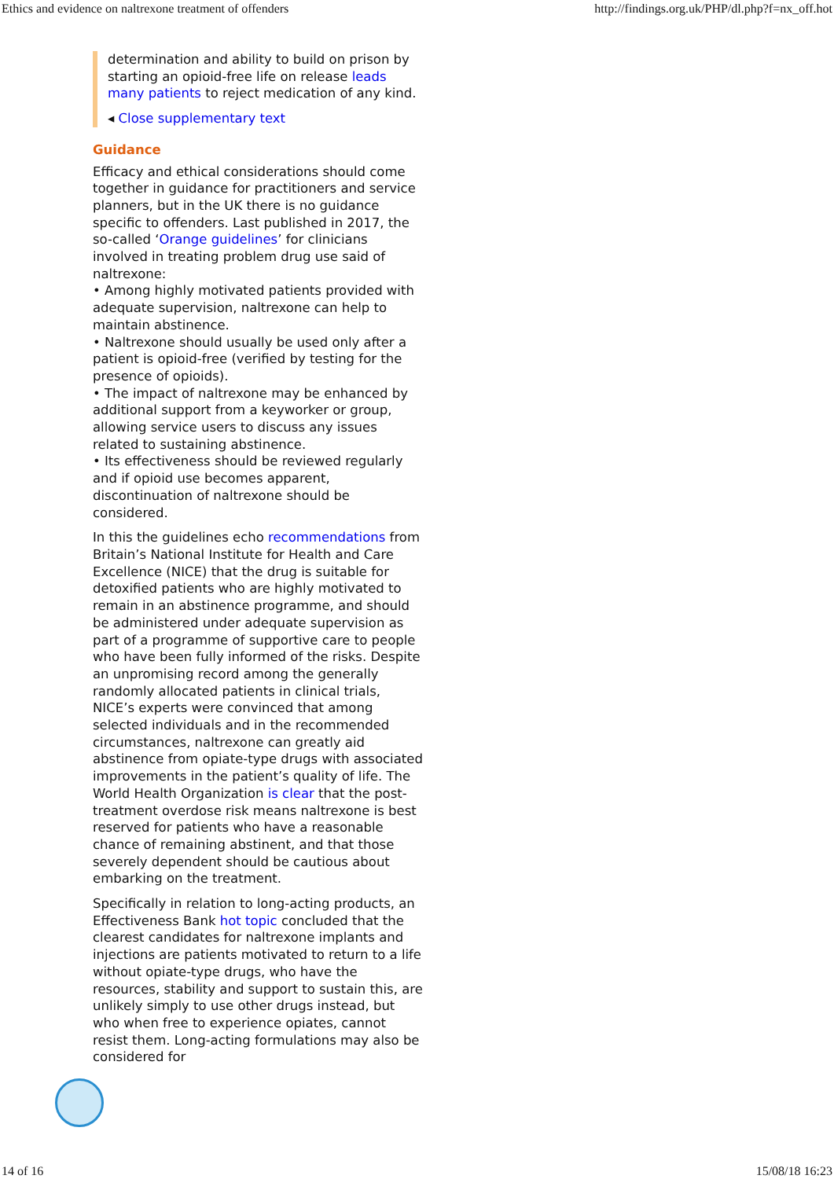Ethics and evidence on naltrexone treatment of offenders http://findings.org.uk/PHP/dl.php?f=nx_off.hot
determination and ability to build on prison by starting an opioid-free life on release leads many patients to reject medication of any kind.
◂ Close supplementary text
Guidance
Efficacy and ethical considerations should come together in guidance for practitioners and service planners, but in the UK there is no guidance specific to offenders. Last published in 2017, the so-called ‘Orange guidelines’ for clinicians involved in treating problem drug use said of naltrexone:
• Among highly motivated patients provided with adequate supervision, naltrexone can help to maintain abstinence.
• Naltrexone should usually be used only after a patient is opioid-free (verified by testing for the presence of opioids).
• The impact of naltrexone may be enhanced by additional support from a keyworker or group, allowing service users to discuss any issues related to sustaining abstinence.
• Its effectiveness should be reviewed regularly and if opioid use becomes apparent, discontinuation of naltrexone should be considered.
In this the guidelines echo recommendations from Britain’s National Institute for Health and Care Excellence (NICE) that the drug is suitable for detoxified patients who are highly motivated to remain in an abstinence programme, and should be administered under adequate supervision as part of a programme of supportive care to people who have been fully informed of the risks. Despite an unpromising record among the generally randomly allocated patients in clinical trials, NICE’s experts were convinced that among selected individuals and in the recommended circumstances, naltrexone can greatly aid abstinence from opiate-type drugs with associated improvements in the patient’s quality of life. The World Health Organization is clear that the post-treatment overdose risk means naltrexone is best reserved for patients who have a reasonable chance of remaining abstinent, and that those severely dependent should be cautious about embarking on the treatment.
Specifically in relation to long-acting products, an Effectiveness Bank hot topic concluded that the clearest candidates for naltrexone implants and injections are patients motivated to return to a life without opiate-type drugs, who have the resources, stability and support to sustain this, are unlikely simply to use other drugs instead, but who when free to experience opiates, cannot resist them. Long-acting formulations may also be considered for
14 of 16 15/08/18 16:23